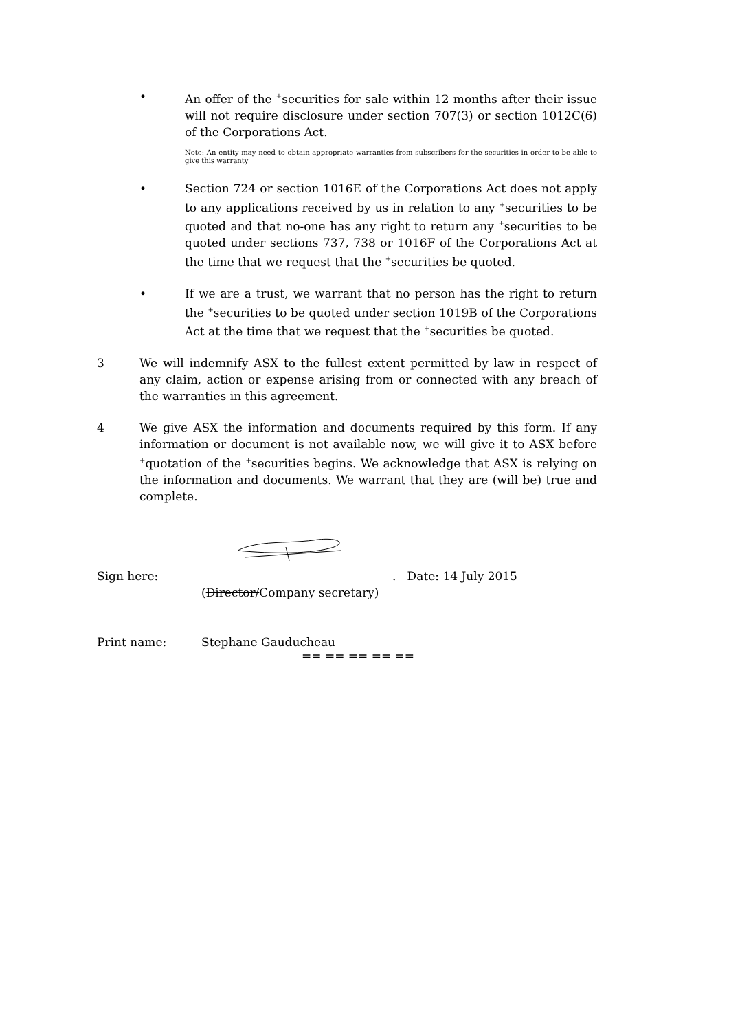• An offer of the <sup>+</sup>securities for sale within 12 months after their issue will not require disclosure under section 707(3) or section 1012C(6) of the Corporations Act.
Note: An entity may need to obtain appropriate warranties from subscribers for the securities in order to be able to give this warranty
• Section 724 or section 1016E of the Corporations Act does not apply to any applications received by us in relation to any <sup>+</sup>securities to be quoted and that no-one has any right to return any <sup>+</sup>securities to be quoted under sections 737, 738 or 1016F of the Corporations Act at the time that we request that the <sup>+</sup>securities be quoted.
• If we are a trust, we warrant that no person has the right to return the <sup>+</sup>securities to be quoted under section 1019B of the Corporations Act at the time that we request that the <sup>+</sup>securities be quoted.
3 We will indemnify ASX to the fullest extent permitted by law in respect of any claim, action or expense arising from or connected with any breach of the warranties in this agreement.
4 We give ASX the information and documents required by this form. If any information or document is not available now, we will give it to ASX before <sup>+</sup>quotation of the <sup>+</sup>securities begins. We acknowledge that ASX is relying on the information and documents. We warrant that they are (will be) true and complete.
Sign here: . Date: 14 July 2015
(Director/Company secretary)
Print name: Stephane Gauducheau
== == == == ==